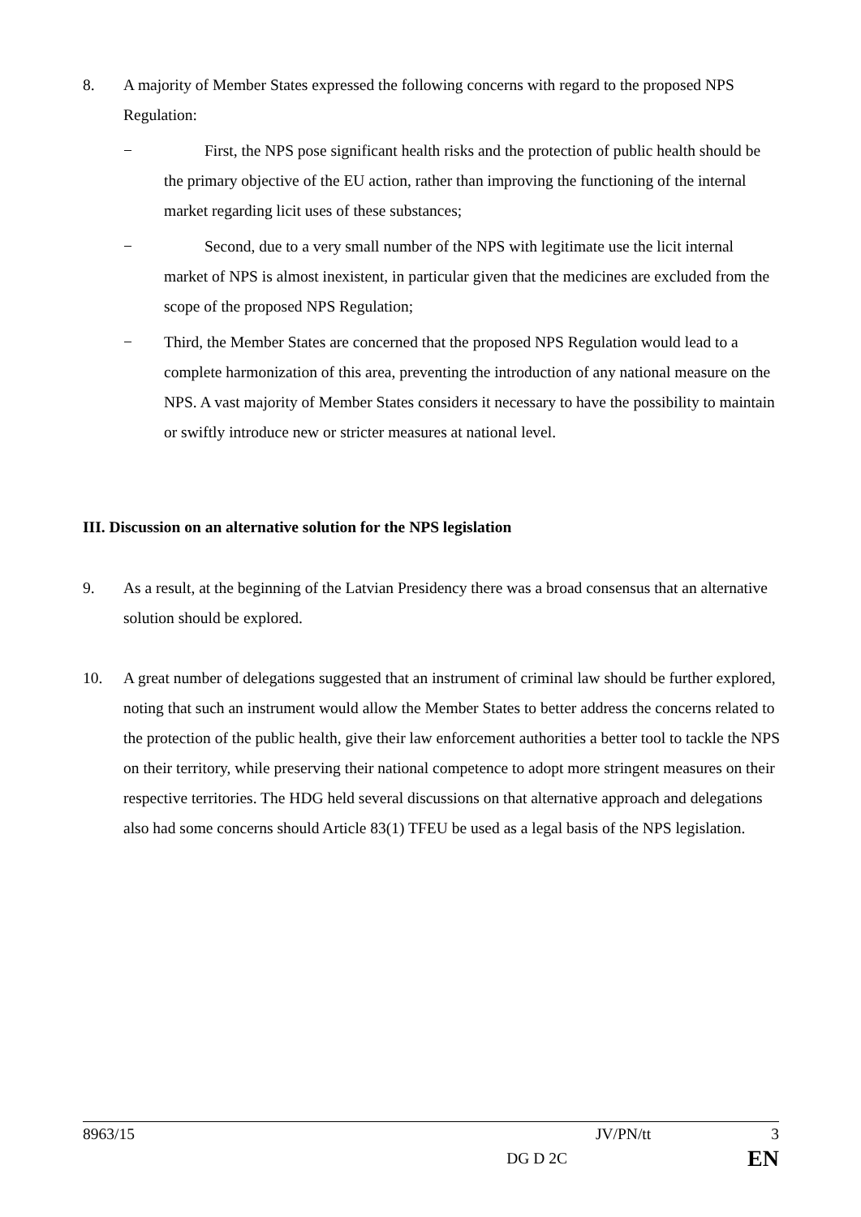8. A majority of Member States expressed the following concerns with regard to the proposed NPS Regulation:
− First, the NPS pose significant health risks and the protection of public health should be the primary objective of the EU action, rather than improving the functioning of the internal market regarding licit uses of these substances;
− Second, due to a very small number of the NPS with legitimate use the licit internal market of NPS is almost inexistent, in particular given that the medicines are excluded from the scope of the proposed NPS Regulation;
− Third, the Member States are concerned that the proposed NPS Regulation would lead to a complete harmonization of this area, preventing the introduction of any national measure on the NPS. A vast majority of Member States considers it necessary to have the possibility to maintain or swiftly introduce new or stricter measures at national level.
III. Discussion on an alternative solution for the NPS legislation
9. As a result, at the beginning of the Latvian Presidency there was a broad consensus that an alternative solution should be explored.
10. A great number of delegations suggested that an instrument of criminal law should be further explored, noting that such an instrument would allow the Member States to better address the concerns related to the protection of the public health, give their law enforcement authorities a better tool to tackle the NPS on their territory, while preserving their national competence to adopt more stringent measures on their respective territories. The HDG held several discussions on that alternative approach and delegations also had some concerns should Article 83(1) TFEU be used as a legal basis of the NPS legislation.
8963/15 JV/PN/tt 3
DG D 2C EN